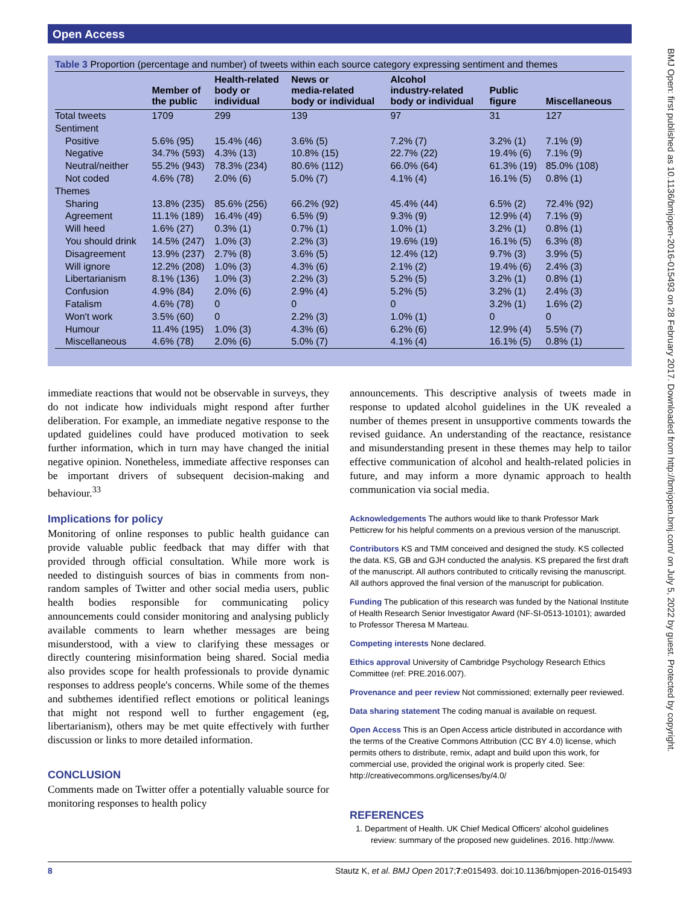Open Access
BMJ Open: first published as 10.1136/bmjopen-2016-015493 on 28 February 2017. Downloaded from http://bmjopen.bmj.com/ on July 5, 2022 by guest. Protected by copyright.
Table 3 Proportion (percentage and number) of tweets within each source category expressing sentiment and themes
| | Member of the public | Health-related body or individual | News or media-related body or individual | Alcohol industry-related body or individual | Public figure | Miscellaneous |
| --- | --- | --- | --- | --- | --- | --- |
| Total tweets | 1709 | 299 | 139 | 97 | 31 | 127 |
| Sentiment | | | | | | |
| Positive | 5.6% (95) | 15.4% (46) | 3.6% (5) | 7.2% (7) | 3.2% (1) | 7.1% (9) |
| Negative | 34.7% (593) | 4.3% (13) | 10.8% (15) | 22.7% (22) | 19.4% (6) | 7.1% (9) |
| Neutral/neither | 55.2% (943) | 78.3% (234) | 80.6% (112) | 66.0% (64) | 61.3% (19) | 85.0% (108) |
| Not coded | 4.6% (78) | 2.0% (6) | 5.0% (7) | 4.1% (4) | 16.1% (5) | 0.8% (1) |
| Themes | | | | | | |
| Sharing | 13.8% (235) | 85.6% (256) | 66.2% (92) | 45.4% (44) | 6.5% (2) | 72.4% (92) |
| Agreement | 11.1% (189) | 16.4% (49) | 6.5% (9) | 9.3% (9) | 12.9% (4) | 7.1% (9) |
| Will heed | 1.6% (27) | 0.3% (1) | 0.7% (1) | 1.0% (1) | 3.2% (1) | 0.8% (1) |
| You should drink | 14.5% (247) | 1.0% (3) | 2.2% (3) | 19.6% (19) | 16.1% (5) | 6.3% (8) |
| Disagreement | 13.9% (237) | 2.7% (8) | 3.6% (5) | 12.4% (12) | 9.7% (3) | 3.9% (5) |
| Will ignore | 12.2% (208) | 1.0% (3) | 4.3% (6) | 2.1% (2) | 19.4% (6) | 2.4% (3) |
| Libertarianism | 8.1% (136) | 1.0% (3) | 2.2% (3) | 5.2% (5) | 3.2% (1) | 0.8% (1) |
| Confusion | 4.9% (84) | 2.0% (6) | 2.9% (4) | 5.2% (5) | 3.2% (1) | 2.4% (3) |
| Fatalism | 4.6% (78) | 0 | 0 | 0 | 3.2% (1) | 1.6% (2) |
| Won't work | 3.5% (60) | 0 | 2.2% (3) | 1.0% (1) | 0 | 0 |
| Humour | 11.4% (195) | 1.0% (3) | 4.3% (6) | 6.2% (6) | 12.9% (4) | 5.5% (7) |
| Miscellaneous | 4.6% (78) | 2.0% (6) | 5.0% (7) | 4.1% (4) | 16.1% (5) | 0.8% (1) |
immediate reactions that would not be observable in surveys, they do not indicate how individuals might respond after further deliberation. For example, an immediate negative response to the updated guidelines could have produced motivation to seek further information, which in turn may have changed the initial negative opinion. Nonetheless, immediate affective responses can be important drivers of subsequent decision-making and behaviour.<sup>33</sup>
Implications for policy
Monitoring of online responses to public health guidance can provide valuable public feedback that may differ with that provided through official consultation. While more work is needed to distinguish sources of bias in comments from non-random samples of Twitter and other social media users, public health bodies responsible for communicating policy announcements could consider monitoring and analysing publicly available comments to learn whether messages are being misunderstood, with a view to clarifying these messages or directly countering misinformation being shared. Social media also provides scope for health professionals to provide dynamic responses to address people's concerns. While some of the themes and subthemes identified reflect emotions or political leanings that might not respond well to further engagement (eg, libertarianism), others may be met quite effectively with further discussion or links to more detailed information.
CONCLUSION
Comments made on Twitter offer a potentially valuable source for monitoring responses to health policy
announcements. This descriptive analysis of tweets made in response to updated alcohol guidelines in the UK revealed a number of themes present in unsupportive comments towards the revised guidance. An understanding of the reactance, resistance and misunderstanding present in these themes may help to tailor effective communication of alcohol and health-related policies in future, and may inform a more dynamic approach to health communication via social media.
Acknowledgements The authors would like to thank Professor Mark Petticrew for his helpful comments on a previous version of the manuscript.
Contributors KS and TMM conceived and designed the study. KS collected the data. KS, GB and GJH conducted the analysis. KS prepared the first draft of the manuscript. All authors contributed to critically revising the manuscript. All authors approved the final version of the manuscript for publication.
Funding The publication of this research was funded by the National Institute of Health Research Senior Investigator Award (NF-SI-0513-10101); awarded to Professor Theresa M Marteau.
Competing interests None declared.
Ethics approval University of Cambridge Psychology Research Ethics Committee (ref: PRE.2016.007).
Provenance and peer review Not commissioned; externally peer reviewed.
Data sharing statement The coding manual is available on request.
Open Access This is an Open Access article distributed in accordance with the terms of the Creative Commons Attribution (CC BY 4.0) license, which permits others to distribute, remix, adapt and build upon this work, for commercial use, provided the original work is properly cited. See: http://creativecommons.org/licenses/by/4.0/
REFERENCES
1. Department of Health. UK Chief Medical Officers' alcohol guidelines review: summary of the proposed new guidelines. 2016. http://www.
8 Stautz K, et al. BMJ Open 2017;7:e015493. doi:10.1136/bmjopen-2016-015493